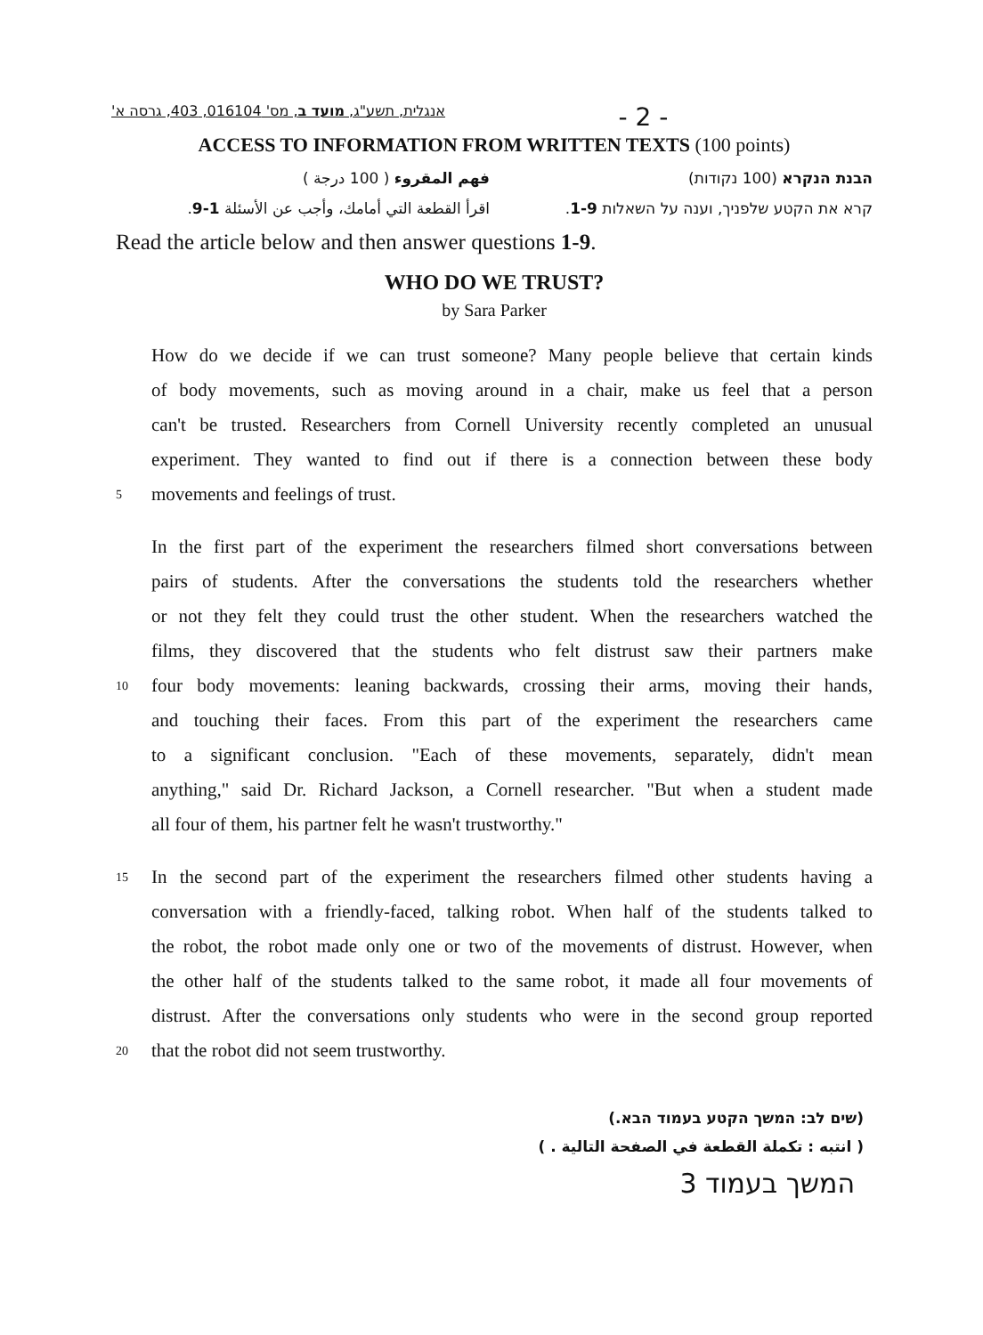אנגלית, תשע"ג, מועד ב, מס' 016104, 403, גרסה א' - 2 -
ACCESS TO INFORMATION FROM WRITTEN TEXTS (100 points)
הבנת הנקרא (100 נקודות) فهم المقروء ( 100 درجة )
קרא את הקטע שלפניך, וענה על השאלות 1-9. اقرأ القطعة التي أمامك، وأجب عن الأسئلة 1-9.
Read the article below and then answer questions 1-9.
WHO DO WE TRUST?
by Sara Parker
How do we decide if we can trust someone? Many people believe that certain kinds
of body movements, such as moving around in a chair, make us feel that a person
can't be trusted. Researchers from Cornell University recently completed an unusual
experiment. They wanted to find out if there is a connection between these body
5 movements and feelings of trust.
In the first part of the experiment the researchers filmed short conversations between
pairs of students. After the conversations the students told the researchers whether
or not they felt they could trust the other student. When the researchers watched the
films, they discovered that the students who felt distrust saw their partners make
10 four body movements: leaning backwards, crossing their arms, moving their hands,
and touching their faces. From this part of the experiment the researchers came
to a significant conclusion. "Each of these movements, separately, didn't mean
anything," said Dr. Richard Jackson, a Cornell researcher. "But when a student made
all four of them, his partner felt he wasn't trustworthy."
15 In the second part of the experiment the researchers filmed other students having a
conversation with a friendly-faced, talking robot. When half of the students talked to
the robot, the robot made only one or two of the movements of distrust. However, when
the other half of the students talked to the same robot, it made all four movements of
distrust. After the conversations only students who were in the second group reported
20 that the robot did not seem trustworthy.
(שים לב: המשך הקטע בעמוד הבא.)
( انتبه : تكملة القطعة في الصفحة التالية . )
המשך בעמוד 3